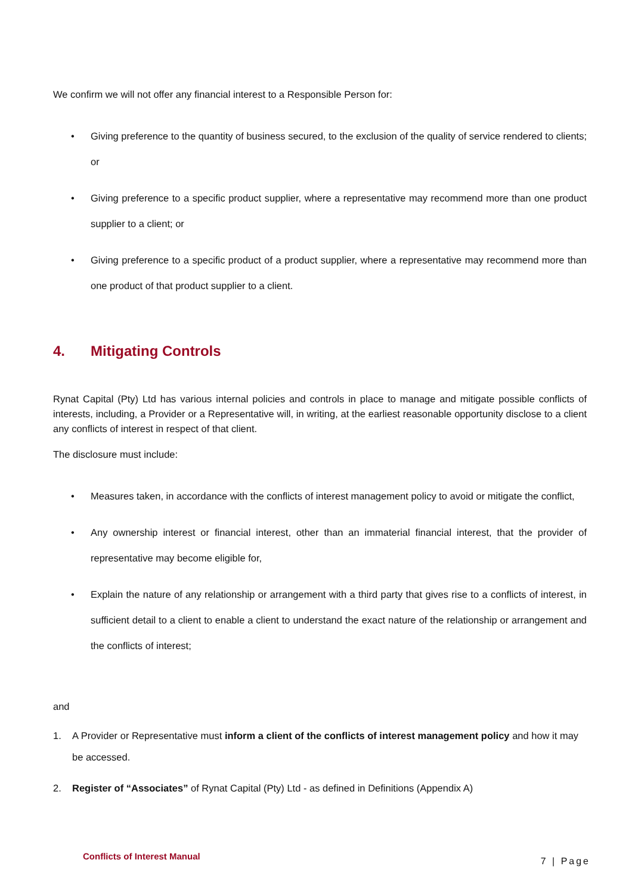We confirm we will not offer any financial interest to a Responsible Person for:
• Giving preference to the quantity of business secured, to the exclusion of the quality of service rendered to clients; or
• Giving preference to a specific product supplier, where a representative may recommend more than one product supplier to a client; or
• Giving preference to a specific product of a product supplier, where a representative may recommend more than one product of that product supplier to a client.
4. Mitigating Controls
Rynat Capital (Pty) Ltd has various internal policies and controls in place to manage and mitigate possible conflicts of interests, including, a Provider or a Representative will, in writing, at the earliest reasonable opportunity disclose to a client any conflicts of interest in respect of that client.
The disclosure must include:
• Measures taken, in accordance with the conflicts of interest management policy to avoid or mitigate the conflict,
• Any ownership interest or financial interest, other than an immaterial financial interest, that the provider of representative may become eligible for,
• Explain the nature of any relationship or arrangement with a third party that gives rise to a conflicts of interest, in sufficient detail to a client to enable a client to understand the exact nature of the relationship or arrangement and the conflicts of interest;
and
1. A Provider or Representative must inform a client of the conflicts of interest management policy and how it may be accessed.
2. Register of “Associates” of Rynat Capital (Pty) Ltd - as defined in Definitions (Appendix A)
Conflicts of Interest Manual 7 | Page